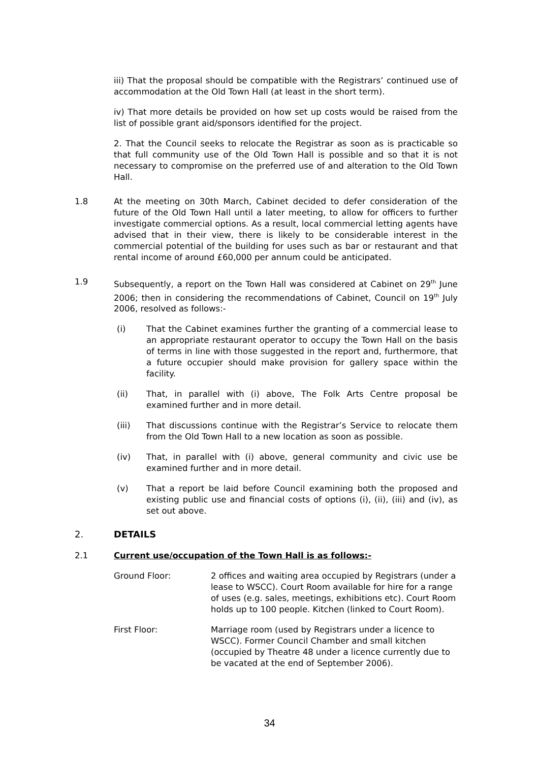iii) That the proposal should be compatible with the Registrars’ continued use of accommodation at the Old Town Hall (at least in the short term).
iv) That more details be provided on how set up costs would be raised from the list of possible grant aid/sponsors identified for the project.
2. That the Council seeks to relocate the Registrar as soon as is practicable so that full community use of the Old Town Hall is possible and so that it is not necessary to compromise on the preferred use of and alteration to the Old Town Hall.
1.8 At the meeting on 30th March, Cabinet decided to defer consideration of the future of the Old Town Hall until a later meeting, to allow for officers to further investigate commercial options. As a result, local commercial letting agents have advised that in their view, there is likely to be considerable interest in the commercial potential of the building for uses such as bar or restaurant and that rental income of around £60,000 per annum could be anticipated.
1.9 Subsequently, a report on the Town Hall was considered at Cabinet on 29<sup>th</sup> June 2006; then in considering the recommendations of Cabinet, Council on 19<sup>th</sup> July 2006, resolved as follows:-
(i) That the Cabinet examines further the granting of a commercial lease to an appropriate restaurant operator to occupy the Town Hall on the basis of terms in line with those suggested in the report and, furthermore, that a future occupier should make provision for gallery space within the facility.
(ii) That, in parallel with (i) above, The Folk Arts Centre proposal be examined further and in more detail.
(iii) That discussions continue with the Registrar’s Service to relocate them from the Old Town Hall to a new location as soon as possible.
(iv) That, in parallel with (i) above, general community and civic use be examined further and in more detail.
(v) That a report be laid before Council examining both the proposed and existing public use and financial costs of options (i), (ii), (iii) and (iv), as set out above.
2. DETAILS
2.1 Current use/occupation of the Town Hall is as follows:-
Ground Floor: 2 offices and waiting area occupied by Registrars (under a lease to WSCC). Court Room available for hire for a range of uses (e.g. sales, meetings, exhibitions etc). Court Room holds up to 100 people. Kitchen (linked to Court Room).
First Floor: Marriage room (used by Registrars under a licence to WSCC). Former Council Chamber and small kitchen (occupied by Theatre 48 under a licence currently due to be vacated at the end of September 2006).
34